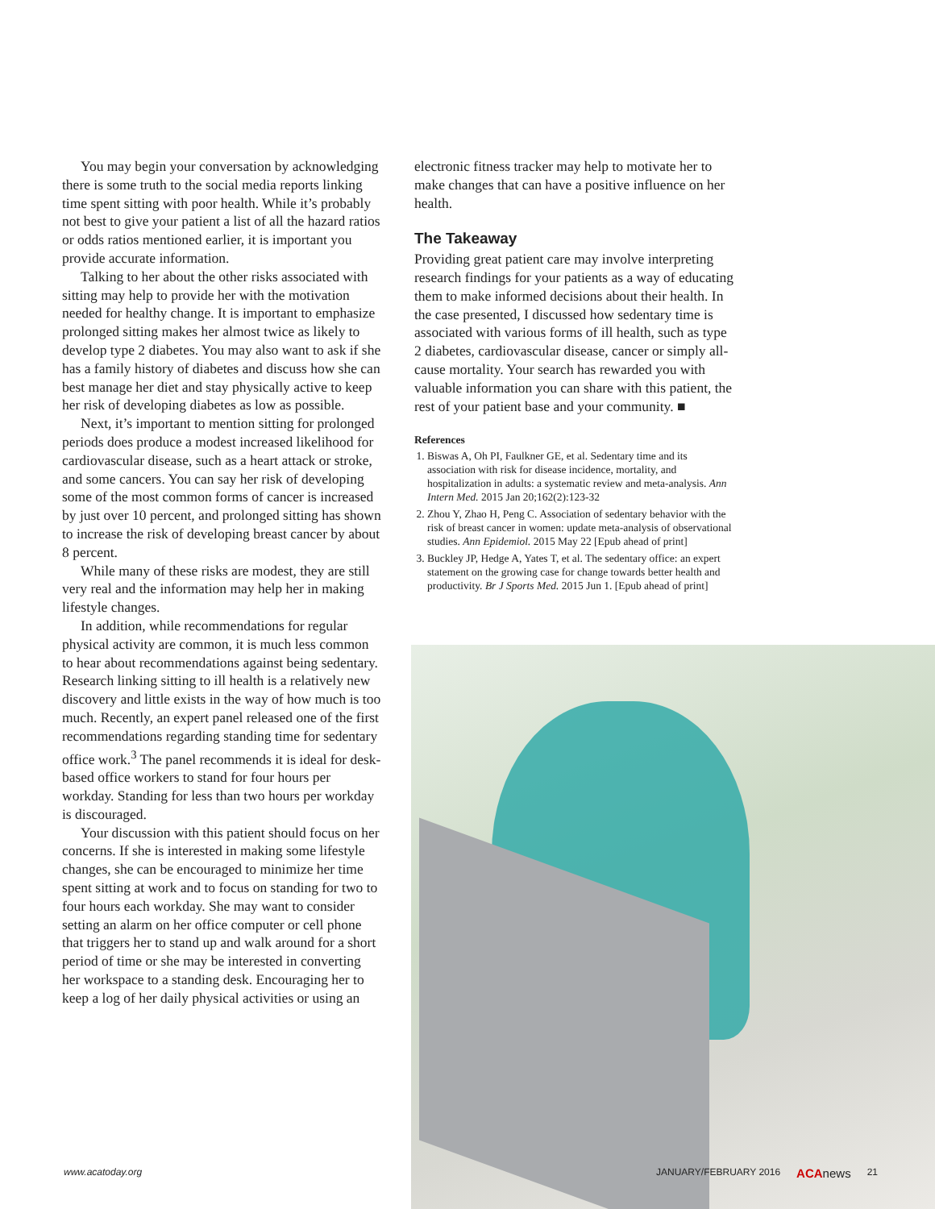You may begin your conversation by acknowledging there is some truth to the social media reports linking time spent sitting with poor health. While it’s probably not best to give your patient a list of all the hazard ratios or odds ratios mentioned earlier, it is important you provide accurate information.
Talking to her about the other risks associated with sitting may help to provide her with the motivation needed for healthy change. It is important to emphasize prolonged sitting makes her almost twice as likely to develop type 2 diabetes. You may also want to ask if she has a family history of diabetes and discuss how she can best manage her diet and stay physically active to keep her risk of developing diabetes as low as possible.
Next, it’s important to mention sitting for prolonged periods does produce a modest increased likelihood for cardiovascular disease, such as a heart attack or stroke, and some cancers. You can say her risk of developing some of the most common forms of cancer is increased by just over 10 percent, and prolonged sitting has shown to increase the risk of developing breast cancer by about 8 percent.
While many of these risks are modest, they are still very real and the information may help her in making lifestyle changes.
In addition, while recommendations for regular physical activity are common, it is much less common to hear about recommendations against being sedentary. Research linking sitting to ill health is a relatively new discovery and little exists in the way of how much is too much. Recently, an expert panel released one of the first recommendations regarding standing time for sedentary office work.<sup>3</sup> The panel recommends it is ideal for desk-based office workers to stand for four hours per workday. Standing for less than two hours per workday is discouraged.
Your discussion with this patient should focus on her concerns. If she is interested in making some lifestyle changes, she can be encouraged to minimize her time spent sitting at work and to focus on standing for two to four hours each workday. She may want to consider setting an alarm on her office computer or cell phone that triggers her to stand up and walk around for a short period of time or she may be interested in converting her workspace to a standing desk. Encouraging her to keep a log of her daily physical activities or using an
electronic fitness tracker may help to motivate her to make changes that can have a positive influence on her health.
The Takeaway
Providing great patient care may involve interpreting research findings for your patients as a way of educating them to make informed decisions about their health. In the case presented, I discussed how sedentary time is associated with various forms of ill health, such as type 2 diabetes, cardiovascular disease, cancer or simply all-cause mortality. Your search has rewarded you with valuable information you can share with this patient, the rest of your patient base and your community. ■
References
1. Biswas A, Oh PI, Faulkner GE, et al. Sedentary time and its association with risk for disease incidence, mortality, and hospitalization in adults: a systematic review and meta-analysis. Ann Intern Med. 2015 Jan 20;162(2):123-32
2. Zhou Y, Zhao H, Peng C. Association of sedentary behavior with the risk of breast cancer in women: update meta-analysis of observational studies. Ann Epidemiol. 2015 May 22 [Epub ahead of print]
3. Buckley JP, Hedge A, Yates T, et al. The sedentary office: an expert statement on the growing case for change towards better health and productivity. Br J Sports Med. 2015 Jun 1. [Epub ahead of print]
www.acatoday.org JANUARY/FEBRUARY 2016 ACA news 21